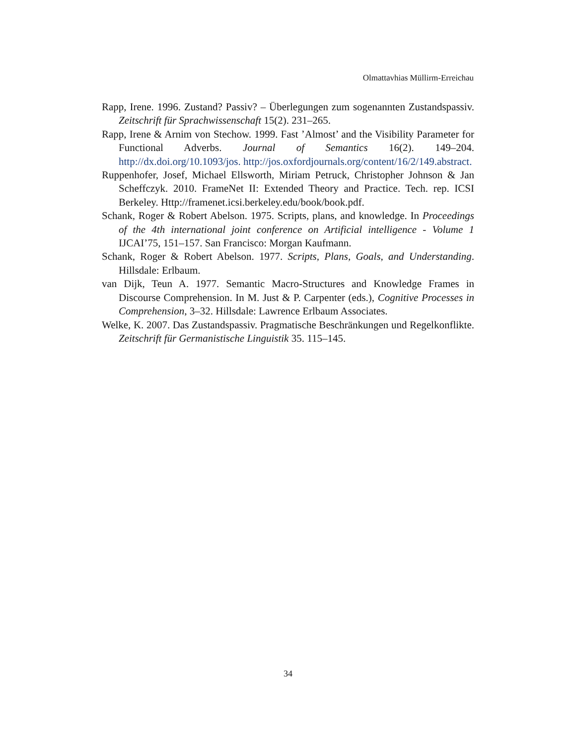Olmattavhias Müllirm-Erreichau
Rapp, Irene. 1996. Zustand? Passiv? – Überlegungen zum sogenannten Zustandspassiv. Zeitschrift für Sprachwissenschaft 15(2). 231–265.
Rapp, Irene & Arnim von Stechow. 1999. Fast ’Almost’ and the Visibility Parameter for Functional Adverbs. Journal of Semantics 16(2). 149–204. http://dx.doi.org/10.1093/jos. http://jos.oxfordjournals.org/content/16/2/149.abstract.
Ruppenhofer, Josef, Michael Ellsworth, Miriam Petruck, Christopher Johnson & Jan Scheffczyk. 2010. FrameNet II: Extended Theory and Practice. Tech. rep. ICSI Berkeley. Http://framenet.icsi.berkeley.edu/book/book.pdf.
Schank, Roger & Robert Abelson. 1975. Scripts, plans, and knowledge. In Proceedings of the 4th international joint conference on Artificial intelligence - Volume 1 IJCAI’75, 151–157. San Francisco: Morgan Kaufmann.
Schank, Roger & Robert Abelson. 1977. Scripts, Plans, Goals, and Understanding. Hillsdale: Erlbaum.
van Dijk, Teun A. 1977. Semantic Macro-Structures and Knowledge Frames in Discourse Comprehension. In M. Just & P. Carpenter (eds.), Cognitive Processes in Comprehension, 3–32. Hillsdale: Lawrence Erlbaum Associates.
Welke, K. 2007. Das Zustandspassiv. Pragmatische Beschränkungen und Regelkonflikte. Zeitschrift für Germanistische Linguistik 35. 115–145.
34